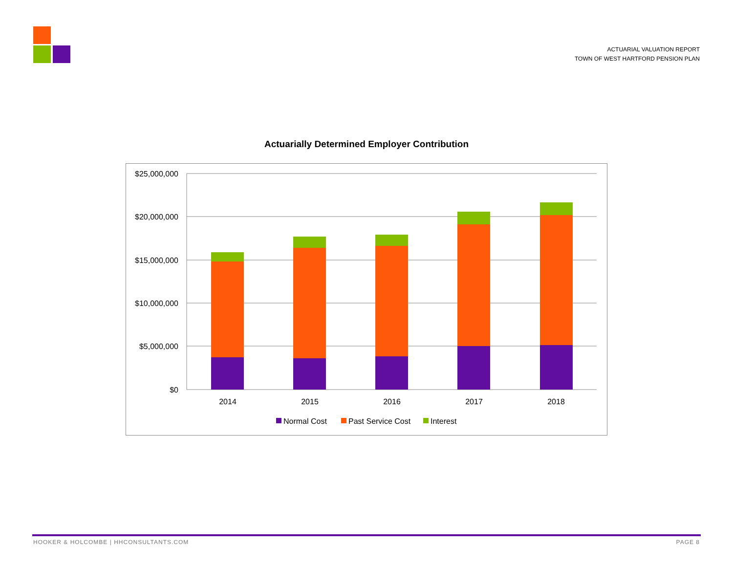ACTUARIAL VALUATION REPORT
TOWN OF WEST HARTFORD PENSION PLAN
Actuarially Determined Employer Contribution
$25,000,000
$20,000,000
$15,000,000
$10,000,000
$5,000,000
$0
2014
2015
2016
2017
2018
Normal Cost
Past Service Cost
Interest
HOOKER & HOLCOMBE | HHCONSULTANTS.COM PAGE 8